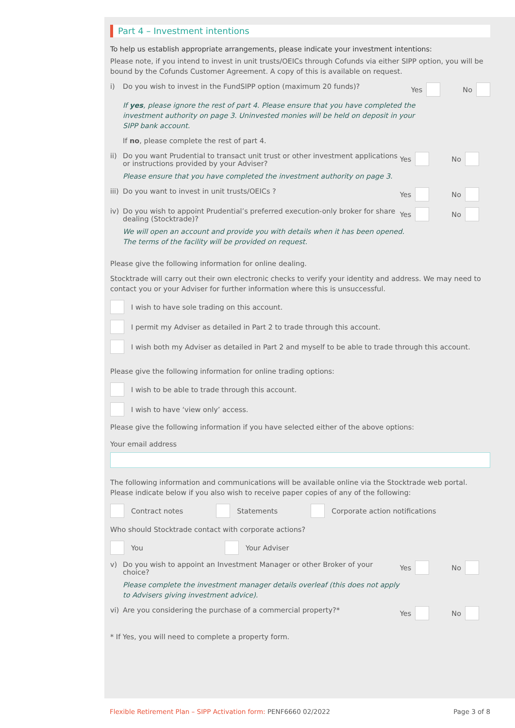Part 4 – Investment intentions
To help us establish appropriate arrangements, please indicate your investment intentions:
Please note, if you intend to invest in unit trusts/OEICs through Cofunds via either SIPP option, you will be bound by the Cofunds Customer Agreement. A copy of this is available on request.
i) Do you wish to invest in the FundSIPP option (maximum 20 funds)? Yes No
If yes, please ignore the rest of part 4. Please ensure that you have completed the
investment authority on page 3. Uninvested monies will be held on deposit in your
SIPP bank account.
If no, please complete the rest of part 4.
ii) Do you want Prudential to transact unit trust or other investment applications
or instructions provided by your Adviser? Yes No
Please ensure that you have completed the investment authority on page 3.
iii) Do you want to invest in unit trusts/OEICs ? Yes No
iv) Do you wish to appoint Prudential’s preferred execution-only broker for share
dealing (Stocktrade)? Yes No
We will open an account and provide you with details when it has been opened.
The terms of the facility will be provided on request.
Please give the following information for online dealing.
Stocktrade will carry out their own electronic checks to verify your identity and address. We may need to contact you or your Adviser for further information where this is unsuccessful.
I wish to have sole trading on this account.
I permit my Adviser as detailed in Part 2 to trade through this account.
I wish both my Adviser as detailed in Part 2 and myself to be able to trade through this account.
Please give the following information for online trading options:
I wish to be able to trade through this account.
I wish to have ‘view only’ access.
Please give the following information if you have selected either of the above options:
Your email address
The following information and communications will be available online via the Stocktrade web portal. Please indicate below if you also wish to receive paper copies of any of the following:
Contract notes Statements Corporate action notifications
Who should Stocktrade contact with corporate actions?
You Your Adviser
v) Do you wish to appoint an Investment Manager or other Broker of your choice? Yes No
Please complete the investment manager details overleaf (this does not apply
to Advisers giving investment advice).
vi) Are you considering the purchase of a commercial property?* Yes No
* If Yes, you will need to complete a property form.
Flexible Retirement Plan – SIPP Activation form: PENF6660 02/2022 Page 3 of 8